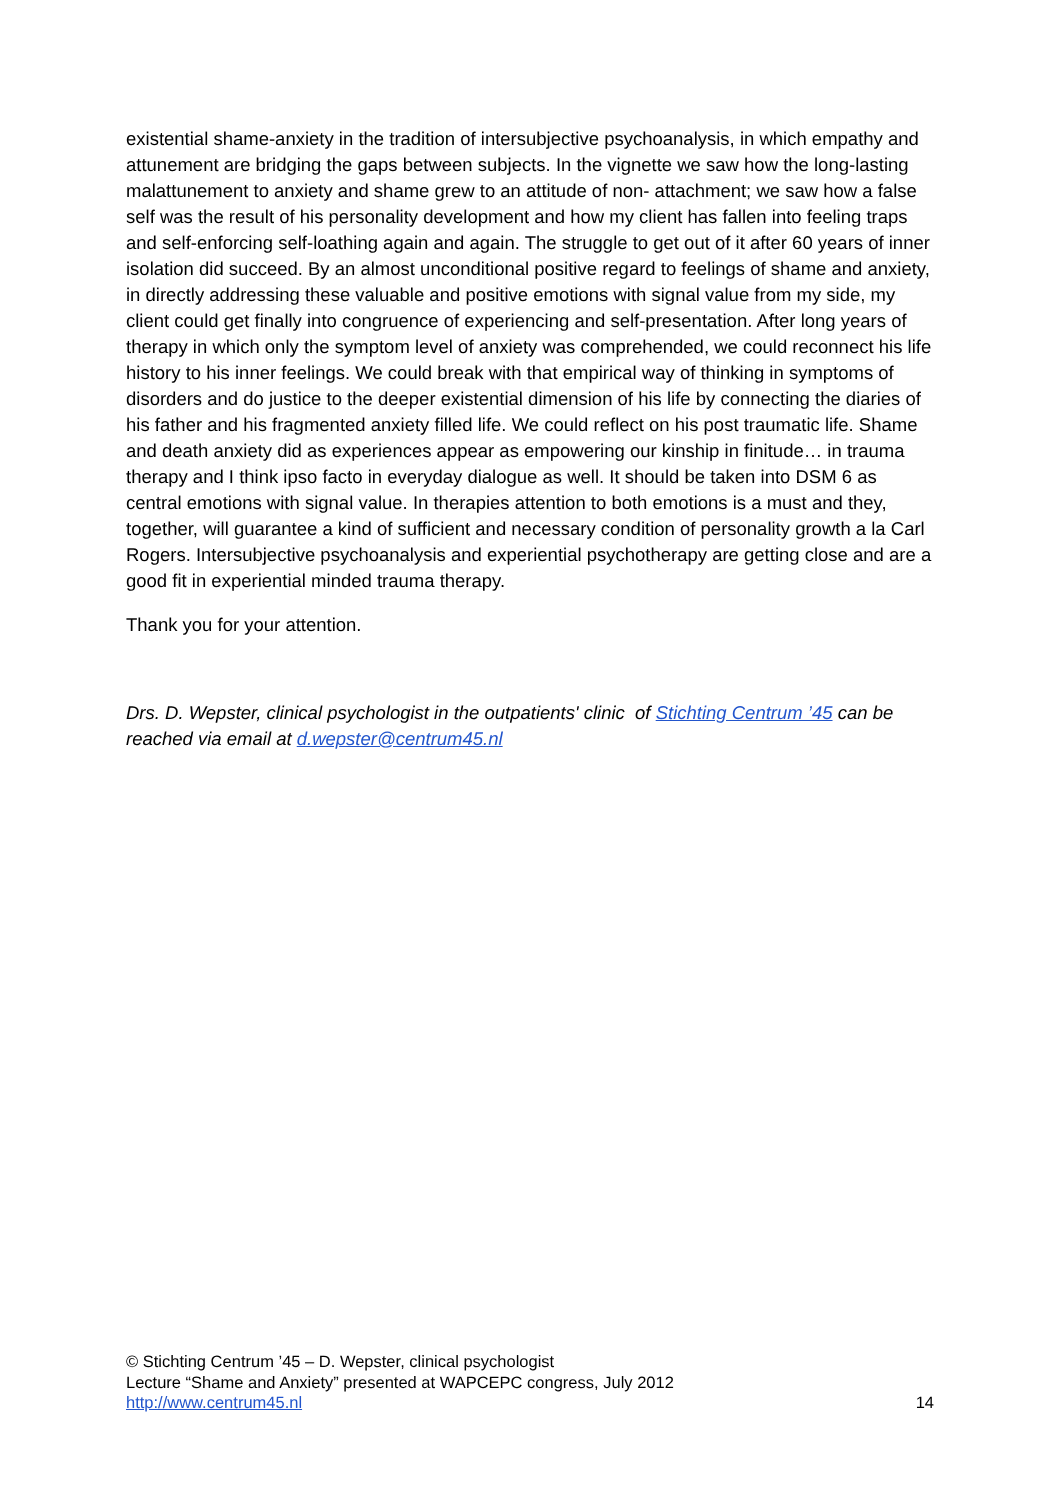existential shame-anxiety in the tradition of intersubjective psychoanalysis, in which empathy and attunement are bridging the gaps between subjects. In the vignette we saw how the long-lasting malattunement to anxiety and shame grew to an attitude of non- attachment; we saw how a false self was the result of his personality development and how my client has fallen into feeling traps and self-enforcing self-loathing again and again. The struggle to get out of it after 60 years of inner isolation did succeed. By an almost unconditional positive regard to feelings of shame and anxiety, in directly addressing these valuable and positive emotions with signal value from my side, my client could get finally into congruence of experiencing and self-presentation. After long years of therapy in which only the symptom level of anxiety was comprehended, we could reconnect his life history to his inner feelings. We could break with that empirical way of thinking in symptoms of disorders and do justice to the deeper existential dimension of his life by connecting the diaries of his father and his fragmented anxiety filled life. We could reflect on his post traumatic life. Shame and death anxiety did as experiences appear as empowering our kinship in finitude… in trauma therapy and I think ipso facto in everyday dialogue as well. It should be taken into DSM 6 as central emotions with signal value. In therapies attention to both emotions is a must and they, together, will guarantee a kind of sufficient and necessary condition of personality growth a la Carl Rogers. Intersubjective psychoanalysis and experiential psychotherapy are getting close and are a good fit in experiential minded trauma therapy.
Thank you for your attention.
Drs. D. Wepster, clinical psychologist in the outpatients' clinic of Stichting Centrum ’45 can be reached via email at d.wepster@centrum45.nl
© Stichting Centrum ’45 – D. Wepster, clinical psychologist
Lecture “Shame and Anxiety” presented at WAPCEPC congress, July 2012
http://www.centrum45.nl 14